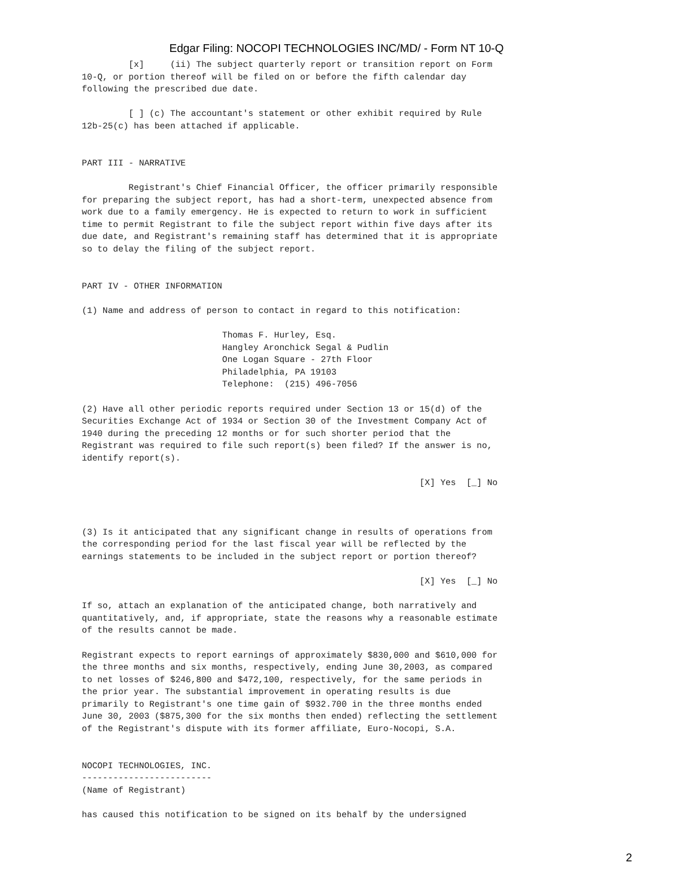Edgar Filing: NOCOPI TECHNOLOGIES INC/MD/ - Form NT 10-Q
         [x]     (ii) The subject quarterly report or transition report on Form
10-Q, or portion thereof will be filed on or before the fifth calendar day
following the prescribed due date.

         [ ] (c) The accountant's statement or other exhibit required by Rule
12b-25(c) has been attached if applicable.


PART III - NARRATIVE

         Registrant's Chief Financial Officer, the officer primarily responsible
for preparing the subject report, has had a short-term, unexpected absence from
work due to a family emergency. He is expected to return to work in sufficient
time to permit Registrant to file the subject report within five days after its
due date, and Registrant's remaining staff has determined that it is appropriate
so to delay the filing of the subject report.


PART IV - OTHER INFORMATION

(1) Name and address of person to contact in regard to this notification:

                           Thomas F. Hurley, Esq.
                           Hangley Aronchick Segal & Pudlin
                           One Logan Square - 27th Floor
                           Philadelphia, PA 19103
                           Telephone:  (215) 496-7056

(2) Have all other periodic reports required under Section 13 or 15(d) of the
Securities Exchange Act of 1934 or Section 30 of the Investment Company Act of
1940 during the preceding 12 months or for such shorter period that the
Registrant was required to file such report(s) been filed? If the answer is no,
identify report(s).

                                                                 [X] Yes  [_] No



(3) Is it anticipated that any significant change in results of operations from
the corresponding period for the last fiscal year will be reflected by the
earnings statements to be included in the subject report or portion thereof?

                                                                 [X] Yes  [_] No

If so, attach an explanation of the anticipated change, both narratively and
quantitatively, and, if appropriate, state the reasons why a reasonable estimate
of the results cannot be made.

Registrant expects to report earnings of approximately $830,000 and $610,000 for
the three months and six months, respectively, ending June 30,2003, as compared
to net losses of $246,800 and $472,100, respectively, for the same periods in
the prior year. The substantial improvement in operating results is due
primarily to Registrant's one time gain of $932.700 in the three months ended
June 30, 2003 ($875,300 for the six months then ended) reflecting the settlement
of the Registrant's dispute with its former affiliate, Euro-Nocopi, S.A.


NOCOPI TECHNOLOGIES, INC.
-------------------------
(Name of Registrant)

has caused this notification to be signed on its behalf by the undersigned
2